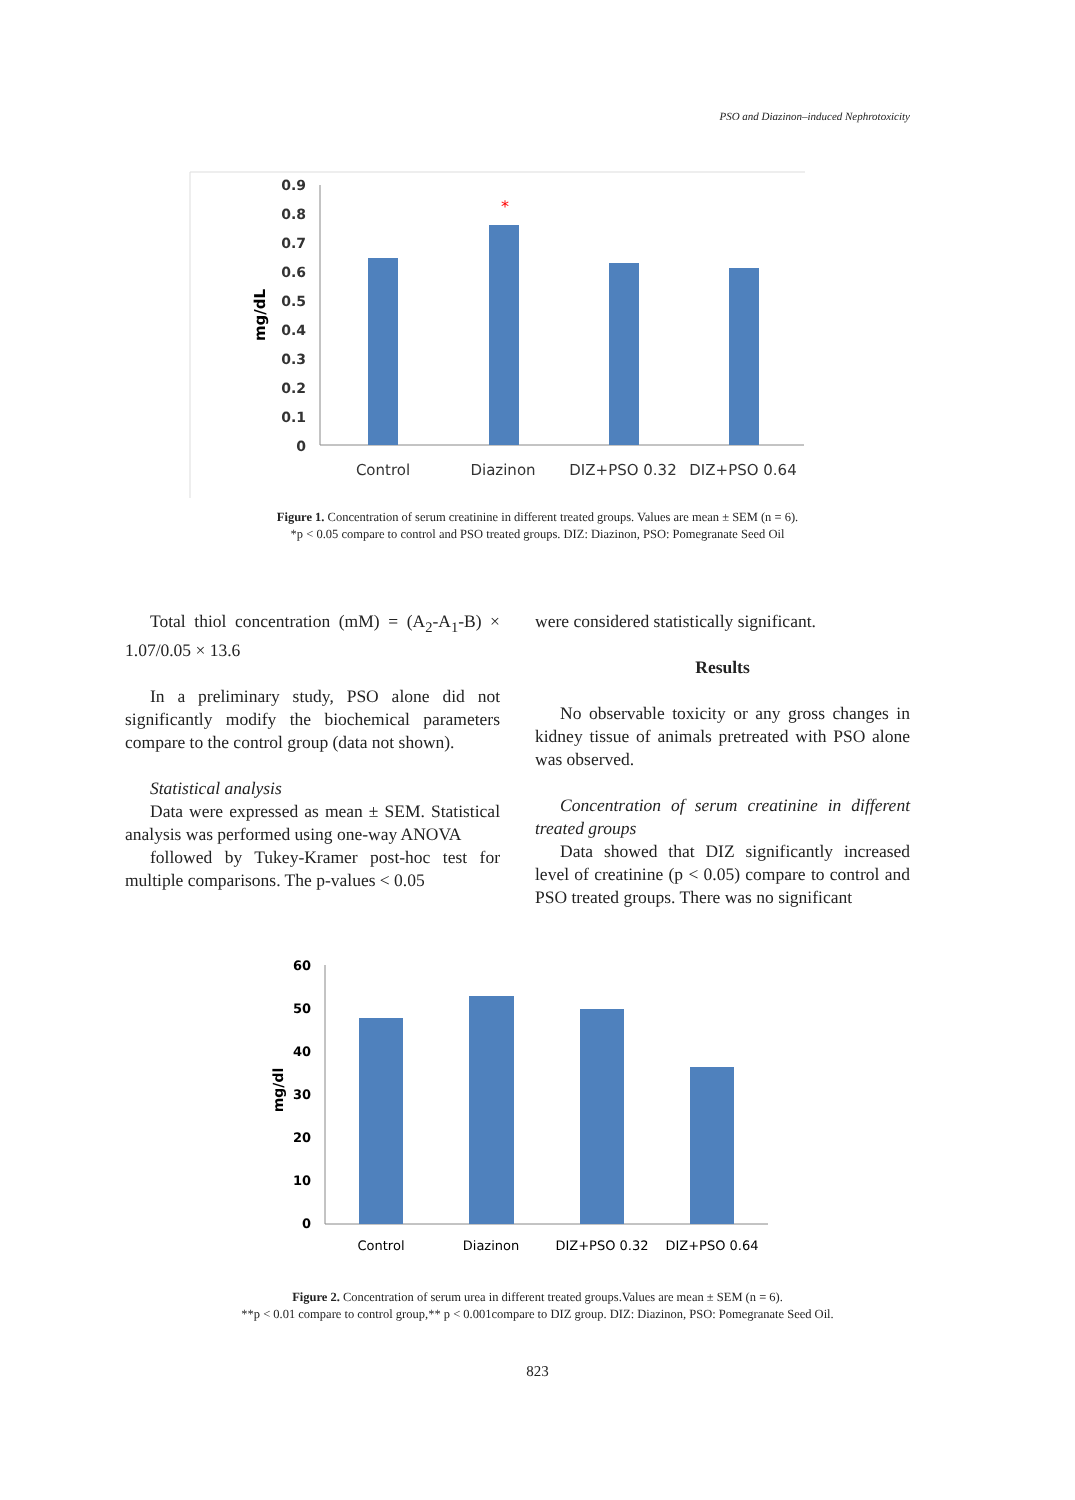PSO and Diazinon–induced Nephrotoxicity
0.9
0.8
0.7
0.6
0.5
0.4
0.3
0.2
0.1
0
mg/dL
*
Control
Diazinon
DIZ+PSO 0.32
DIZ+PSO 0.64
Figure 1. Concentration of serum creatinine in different treated groups. Values are mean ± SEM (n = 6).
*p < 0.05 compare to control and PSO treated groups. DIZ: Diazinon, PSO: Pomegranate Seed Oil
Total thiol concentration (mM) = (A<sub>2</sub>-A<sub>1</sub>-B) × 1.07/0.05 × 13.6
In a preliminary study, PSO alone did not significantly modify the biochemical parameters compare to the control group (data not shown).
Statistical analysis
Data were expressed as mean ± SEM. Statistical analysis was performed using one-way ANOVA
followed by Tukey-Kramer post-hoc test for multiple comparisons. The p-values < 0.05
were considered statistically significant.
Results
No observable toxicity or any gross changes in kidney tissue of animals pretreated with PSO alone was observed.
Concentration of serum creatinine in different treated groups
Data showed that DIZ significantly increased level of creatinine (p < 0.05) compare to control and PSO treated groups. There was no significant
60
50
40
30
20
10
0
mg/dl
Control
Diazinon
DIZ+PSO 0.32
DIZ+PSO 0.64
Figure 2. Concentration of serum urea in different treated groups.Values are mean ± SEM (n = 6).
**p < 0.01 compare to control group,** p < 0.001compare to DIZ group. DIZ: Diazinon, PSO: Pomegranate Seed Oil.
823